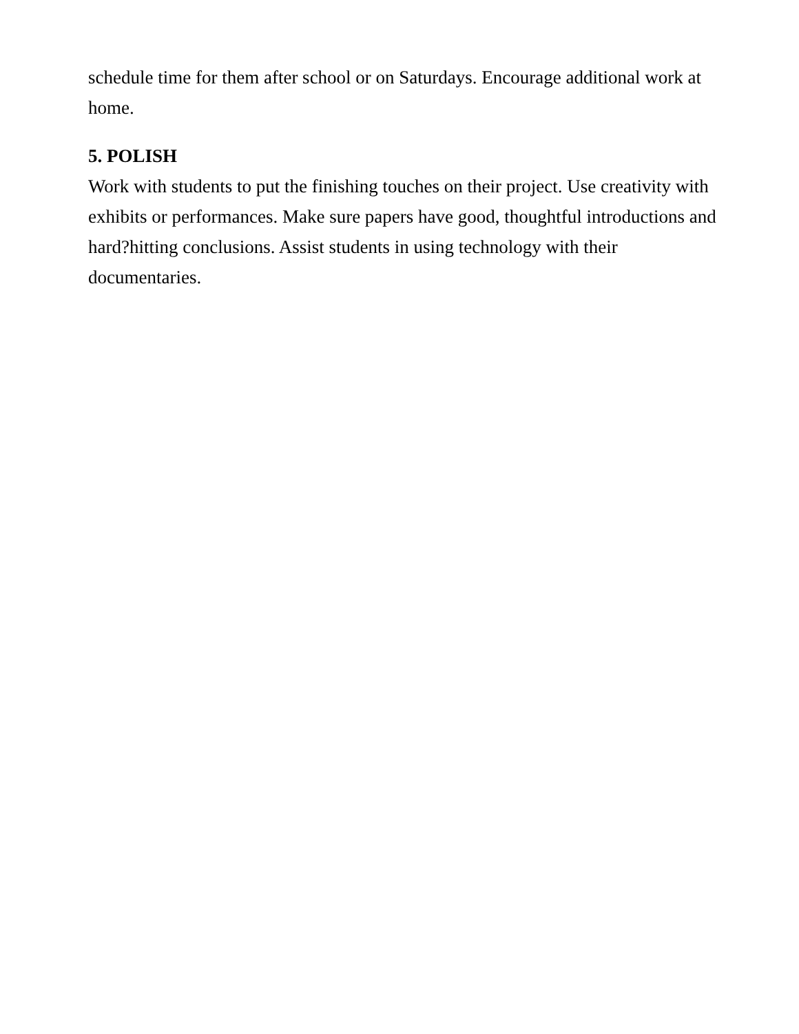schedule time for them after school or on Saturdays. Encourage additional work at home.
5. POLISH
Work with students to put the finishing touches on their project. Use creativity with exhibits or performances. Make sure papers have good, thoughtful introductions and hard?hitting conclusions. Assist students in using technology with their documentaries.